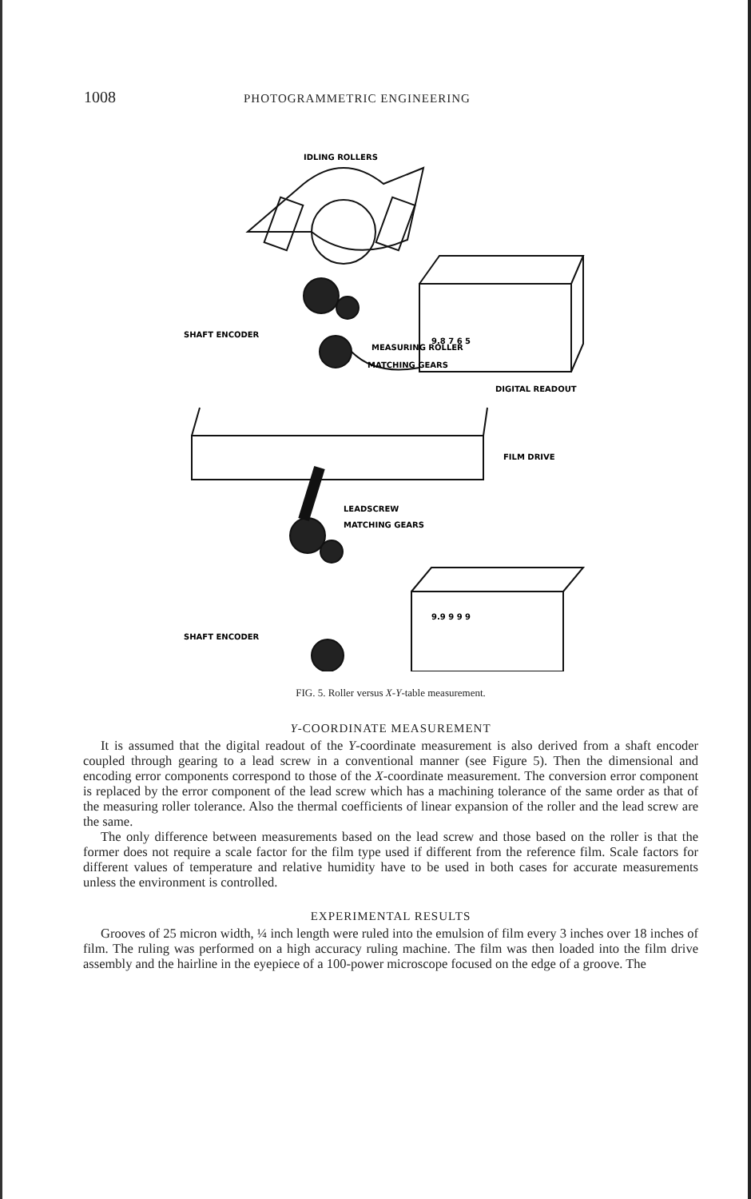1008 PHOTOGRAMMETRIC ENGINEERING
IDLING ROLLERS
MEASURING ROLLER
MATCHING GEARS
SHAFT ENCODER
9.8 7 6 5
DIGITAL READOUT
FILM DRIVE
LEADSCREW
MATCHING GEARS
SHAFT ENCODER
9.9 9 9 9
FIG. 5. Roller versus X-Y-table measurement.
Y-COORDINATE MEASUREMENT
It is assumed that the digital readout of the Y-coordinate measurement is also derived from a shaft encoder coupled through gearing to a lead screw in a conventional manner (see Figure 5). Then the dimensional and encoding error components correspond to those of the X-coordinate measurement. The conversion error component is replaced by the error component of the lead screw which has a machining tolerance of the same order as that of the measuring roller tolerance. Also the thermal coefficients of linear expansion of the roller and the lead screw are the same.
The only difference between measurements based on the lead screw and those based on the roller is that the former does not require a scale factor for the film type used if different from the reference film. Scale factors for different values of temperature and relative humidity have to be used in both cases for accurate measurements unless the environment is controlled.
EXPERIMENTAL RESULTS
Grooves of 25 micron width, ¼ inch length were ruled into the emulsion of film every 3 inches over 18 inches of film. The ruling was performed on a high accuracy ruling machine. The film was then loaded into the film drive assembly and the hairline in the eyepiece of a 100-power microscope focused on the edge of a groove. The